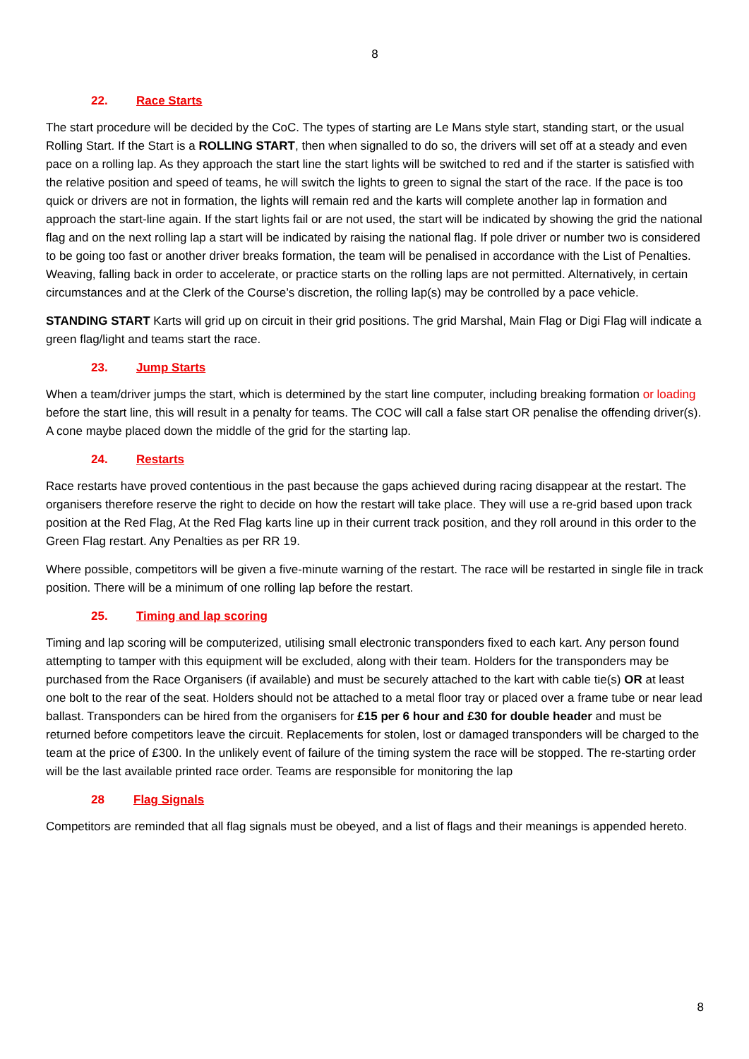8
22. Race Starts
The start procedure will be decided by the CoC. The types of starting are Le Mans style start, standing start, or the usual Rolling Start. If the Start is a ROLLING START, then when signalled to do so, the drivers will set off at a steady and even pace on a rolling lap. As they approach the start line the start lights will be switched to red and if the starter is satisfied with the relative position and speed of teams, he will switch the lights to green to signal the start of the race. If the pace is too quick or drivers are not in formation, the lights will remain red and the karts will complete another lap in formation and approach the start-line again. If the start lights fail or are not used, the start will be indicated by showing the grid the national flag and on the next rolling lap a start will be indicated by raising the national flag. If pole driver or number two is considered to be going too fast or another driver breaks formation, the team will be penalised in accordance with the List of Penalties. Weaving, falling back in order to accelerate, or practice starts on the rolling laps are not permitted. Alternatively, in certain circumstances and at the Clerk of the Course’s discretion, the rolling lap(s) may be controlled by a pace vehicle.
STANDING START Karts will grid up on circuit in their grid positions. The grid Marshal, Main Flag or Digi Flag will indicate a green flag/light and teams start the race.
23. Jump Starts
When a team/driver jumps the start, which is determined by the start line computer, including breaking formation or loading before the start line, this will result in a penalty for teams. The COC will call a false start OR penalise the offending driver(s). A cone maybe placed down the middle of the grid for the starting lap.
24. Restarts
Race restarts have proved contentious in the past because the gaps achieved during racing disappear at the restart. The organisers therefore reserve the right to decide on how the restart will take place. They will use a re-grid based upon track position at the Red Flag, At the Red Flag karts line up in their current track position, and they roll around in this order to the Green Flag restart. Any Penalties as per RR 19.
Where possible, competitors will be given a five-minute warning of the restart. The race will be restarted in single file in track position. There will be a minimum of one rolling lap before the restart.
25. Timing and lap scoring
Timing and lap scoring will be computerized, utilising small electronic transponders fixed to each kart. Any person found attempting to tamper with this equipment will be excluded, along with their team. Holders for the transponders may be purchased from the Race Organisers (if available) and must be securely attached to the kart with cable tie(s) OR at least one bolt to the rear of the seat. Holders should not be attached to a metal floor tray or placed over a frame tube or near lead ballast. Transponders can be hired from the organisers for £15 per 6 hour and £30 for double header and must be returned before competitors leave the circuit. Replacements for stolen, lost or damaged transponders will be charged to the team at the price of £300. In the unlikely event of failure of the timing system the race will be stopped. The re-starting order will be the last available printed race order. Teams are responsible for monitoring the lap
28 Flag Signals
Competitors are reminded that all flag signals must be obeyed, and a list of flags and their meanings is appended hereto.
8